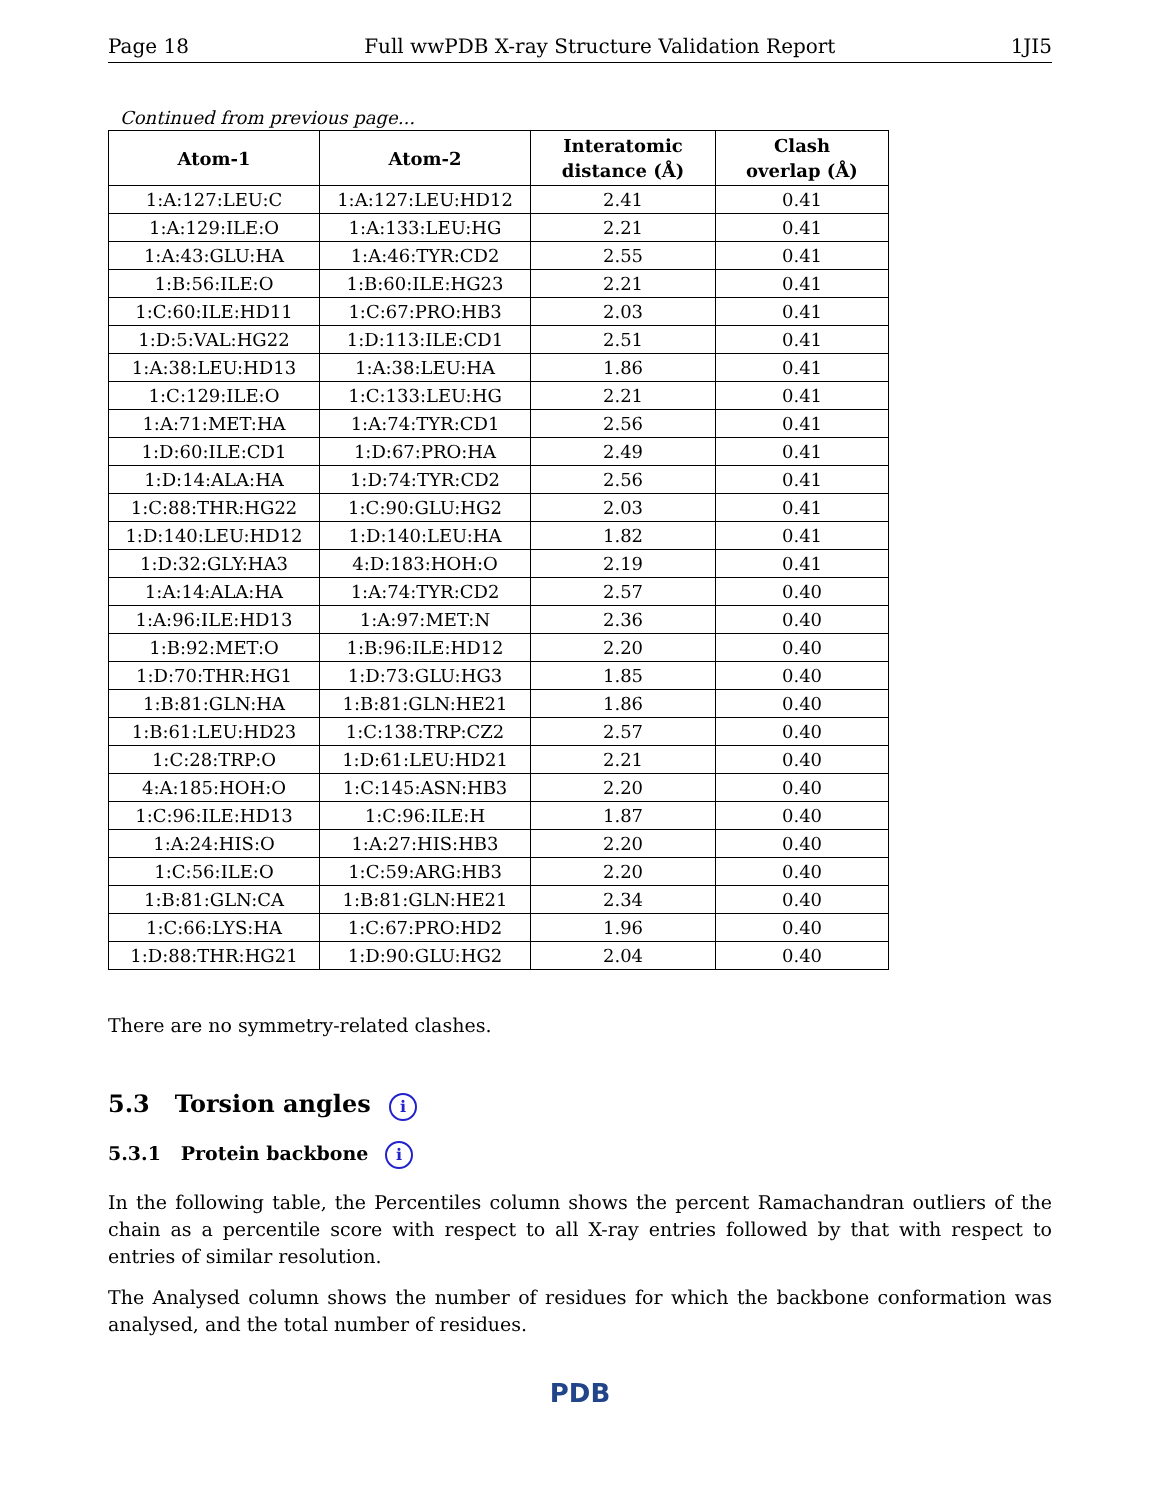Page 18 Full wwPDB X-ray Structure Validation Report 1JI5
Continued from previous page...
| Atom-1 | Atom-2 | Interatomic distance (Å) | Clash overlap (Å) |
| --- | --- | --- | --- |
| 1:A:127:LEU:C | 1:A:127:LEU:HD12 | 2.41 | 0.41 |
| 1:A:129:ILE:O | 1:A:133:LEU:HG | 2.21 | 0.41 |
| 1:A:43:GLU:HA | 1:A:46:TYR:CD2 | 2.55 | 0.41 |
| 1:B:56:ILE:O | 1:B:60:ILE:HG23 | 2.21 | 0.41 |
| 1:C:60:ILE:HD11 | 1:C:67:PRO:HB3 | 2.03 | 0.41 |
| 1:D:5:VAL:HG22 | 1:D:113:ILE:CD1 | 2.51 | 0.41 |
| 1:A:38:LEU:HD13 | 1:A:38:LEU:HA | 1.86 | 0.41 |
| 1:C:129:ILE:O | 1:C:133:LEU:HG | 2.21 | 0.41 |
| 1:A:71:MET:HA | 1:A:74:TYR:CD1 | 2.56 | 0.41 |
| 1:D:60:ILE:CD1 | 1:D:67:PRO:HA | 2.49 | 0.41 |
| 1:D:14:ALA:HA | 1:D:74:TYR:CD2 | 2.56 | 0.41 |
| 1:C:88:THR:HG22 | 1:C:90:GLU:HG2 | 2.03 | 0.41 |
| 1:D:140:LEU:HD12 | 1:D:140:LEU:HA | 1.82 | 0.41 |
| 1:D:32:GLY:HA3 | 4:D:183:HOH:O | 2.19 | 0.41 |
| 1:A:14:ALA:HA | 1:A:74:TYR:CD2 | 2.57 | 0.40 |
| 1:A:96:ILE:HD13 | 1:A:97:MET:N | 2.36 | 0.40 |
| 1:B:92:MET:O | 1:B:96:ILE:HD12 | 2.20 | 0.40 |
| 1:D:70:THR:HG1 | 1:D:73:GLU:HG3 | 1.85 | 0.40 |
| 1:B:81:GLN:HA | 1:B:81:GLN:HE21 | 1.86 | 0.40 |
| 1:B:61:LEU:HD23 | 1:C:138:TRP:CZ2 | 2.57 | 0.40 |
| 1:C:28:TRP:O | 1:D:61:LEU:HD21 | 2.21 | 0.40 |
| 4:A:185:HOH:O | 1:C:145:ASN:HB3 | 2.20 | 0.40 |
| 1:C:96:ILE:HD13 | 1:C:96:ILE:H | 1.87 | 0.40 |
| 1:A:24:HIS:O | 1:A:27:HIS:HB3 | 2.20 | 0.40 |
| 1:C:56:ILE:O | 1:C:59:ARG:HB3 | 2.20 | 0.40 |
| 1:B:81:GLN:CA | 1:B:81:GLN:HE21 | 2.34 | 0.40 |
| 1:C:66:LYS:HA | 1:C:67:PRO:HD2 | 1.96 | 0.40 |
| 1:D:88:THR:HG21 | 1:D:90:GLU:HG2 | 2.04 | 0.40 |
There are no symmetry-related clashes.
5.3 Torsion angles i
5.3.1 Protein backbone i
In the following table, the Percentiles column shows the percent Ramachandran outliers of the chain as a percentile score with respect to all X-ray entries followed by that with respect to entries of similar resolution.
The Analysed column shows the number of residues for which the backbone conformation was analysed, and the total number of residues.
PDB